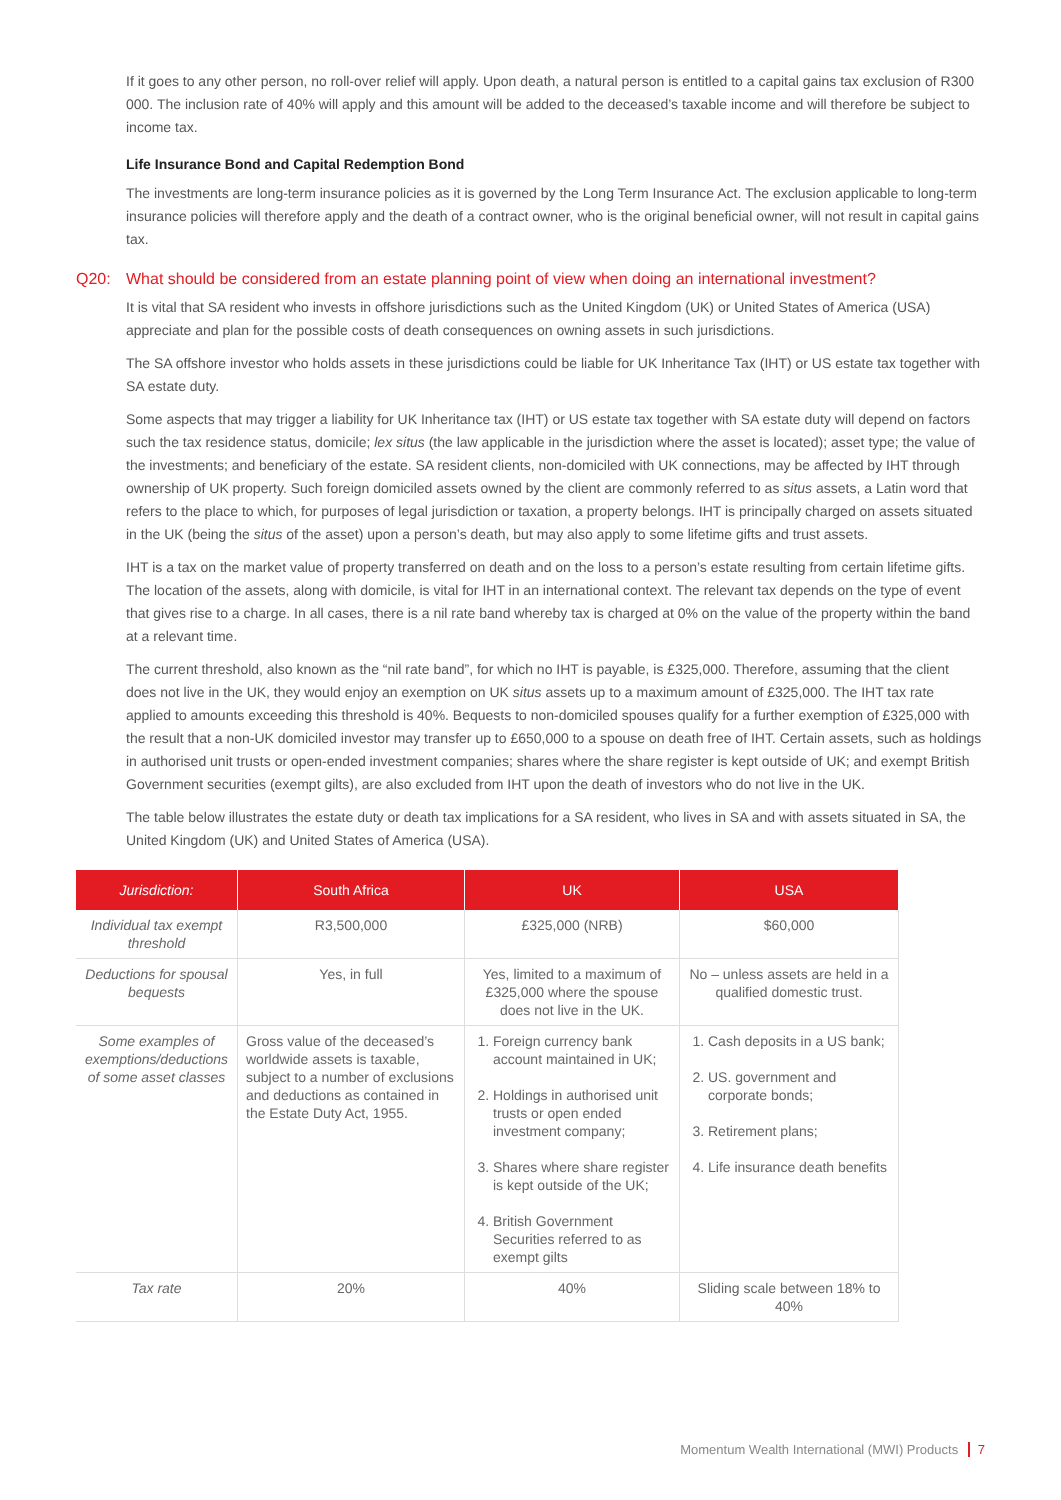If it goes to any other person, no roll-over relief will apply. Upon death, a natural person is entitled to a capital gains tax exclusion of R300 000. The inclusion rate of 40% will apply and this amount will be added to the deceased’s taxable income and will therefore be subject to income tax.
Life Insurance Bond and Capital Redemption Bond
The investments are long-term insurance policies as it is governed by the Long Term Insurance Act. The exclusion applicable to long-term insurance policies will therefore apply and the death of a contract owner, who is the original beneficial owner, will not result in capital gains tax.
Q20: What should be considered from an estate planning point of view when doing an international investment?
It is vital that SA resident who invests in offshore jurisdictions such as the United Kingdom (UK) or United States of America (USA) appreciate and plan for the possible costs of death consequences on owning assets in such jurisdictions.
The SA offshore investor who holds assets in these jurisdictions could be liable for UK Inheritance Tax (IHT) or US estate tax together with SA estate duty.
Some aspects that may trigger a liability for UK Inheritance tax (IHT) or US estate tax together with SA estate duty will depend on factors such the tax residence status, domicile; lex situs (the law applicable in the jurisdiction where the asset is located); asset type; the value of the investments; and beneficiary of the estate. SA resident clients, non-domiciled with UK connections, may be affected by IHT through ownership of UK property. Such foreign domiciled assets owned by the client are commonly referred to as situs assets, a Latin word that refers to the place to which, for purposes of legal jurisdiction or taxation, a property belongs. IHT is principally charged on assets situated in the UK (being the situs of the asset) upon a person’s death, but may also apply to some lifetime gifts and trust assets.
IHT is a tax on the market value of property transferred on death and on the loss to a person’s estate resulting from certain lifetime gifts. The location of the assets, along with domicile, is vital for IHT in an international context. The relevant tax depends on the type of event that gives rise to a charge. In all cases, there is a nil rate band whereby tax is charged at 0% on the value of the property within the band at a relevant time.
The current threshold, also known as the “nil rate band”, for which no IHT is payable, is £325,000. Therefore, assuming that the client does not live in the UK, they would enjoy an exemption on UK situs assets up to a maximum amount of £325,000. The IHT tax rate applied to amounts exceeding this threshold is 40%. Bequests to non-domiciled spouses qualify for a further exemption of £325,000 with the result that a non-UK domiciled investor may transfer up to £650,000 to a spouse on death free of IHT. Certain assets, such as holdings in authorised unit trusts or open-ended investment companies; shares where the share register is kept outside of UK; and exempt British Government securities (exempt gilts), are also excluded from IHT upon the death of investors who do not live in the UK.
The table below illustrates the estate duty or death tax implications for a SA resident, who lives in SA and with assets situated in SA, the United Kingdom (UK) and United States of America (USA).
| Jurisdiction: | South Africa | UK | USA |
| --- | --- | --- | --- |
| Individual tax exempt threshold | R3,500,000 | £325,000 (NRB) | $60,000 |
| Deductions for spousal bequests | Yes, in full | Yes, limited to a maximum of £325,000 where the spouse does not live in the UK. | No – unless assets are held in a qualified domestic trust. |
| Some examples of exemptions/deductions of some asset classes | Gross value of the deceased’s worldwide assets is taxable, subject to a number of exclusions and deductions as contained in the Estate Duty Act, 1955. | 1. Foreign currency bank account maintained in UK; 2. Holdings in authorised unit trusts or open ended investment company; 3. Shares where share register is kept outside of the UK; 4. British Government Securities referred to as exempt gilts | 1. Cash deposits in a US bank; 2. US. government and corporate bonds; 3. Retirement plans; 4. Life insurance death benefits |
| Tax rate | 20% | 40% | Sliding scale between 18% to 40% |
Momentum Wealth International (MWI) Products 7